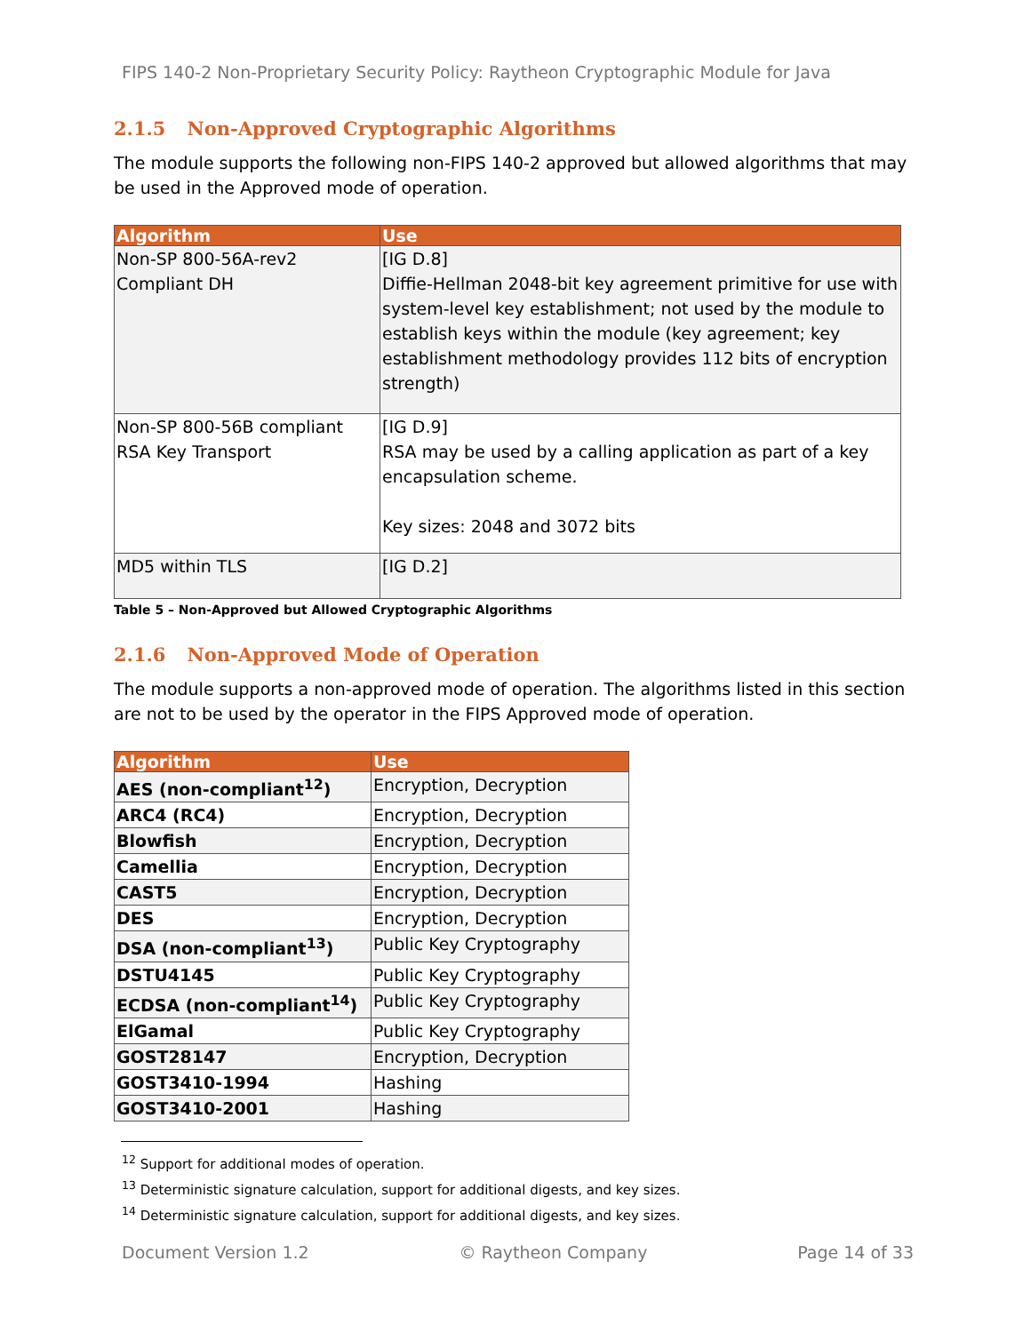FIPS 140-2 Non-Proprietary Security Policy: Raytheon Cryptographic Module for Java
2.1.5 Non-Approved Cryptographic Algorithms
The module supports the following non-FIPS 140-2 approved but allowed algorithms that may be used in the Approved mode of operation.
| Algorithm | Use |
| --- | --- |
| Non-SP 800-56A-rev2 Compliant DH | [IG D.8] Diffie-Hellman 2048-bit key agreement primitive for use with system-level key establishment; not used by the module to establish keys within the module (key agreement; key establishment methodology provides 112 bits of encryption strength) |
| Non-SP 800-56B compliant RSA Key Transport | [IG D.9] RSA may be used by a calling application as part of a key encapsulation scheme. Key sizes: 2048 and 3072 bits |
| MD5 within TLS | [IG D.2] |
Table 5 – Non-Approved but Allowed Cryptographic Algorithms
2.1.6 Non-Approved Mode of Operation
The module supports a non-approved mode of operation. The algorithms listed in this section are not to be used by the operator in the FIPS Approved mode of operation.
| Algorithm | Use |
| --- | --- |
| AES (non-compliant<sup>12</sup>) | Encryption, Decryption |
| ARC4 (RC4) | Encryption, Decryption |
| Blowfish | Encryption, Decryption |
| Camellia | Encryption, Decryption |
| CAST5 | Encryption, Decryption |
| DES | Encryption, Decryption |
| DSA (non-compliant<sup>13</sup>) | Public Key Cryptography |
| DSTU4145 | Public Key Cryptography |
| ECDSA (non-compliant<sup>14</sup>) | Public Key Cryptography |
| ElGamal | Public Key Cryptography |
| GOST28147 | Encryption, Decryption |
| GOST3410-1994 | Hashing |
| GOST3410-2001 | Hashing |
<sup>12</sup> Support for additional modes of operation.
<sup>13</sup> Deterministic signature calculation, support for additional digests, and key sizes.
<sup>14</sup> Deterministic signature calculation, support for additional digests, and key sizes.
Document Version 1.2 © Raytheon Company Page 14 of 33